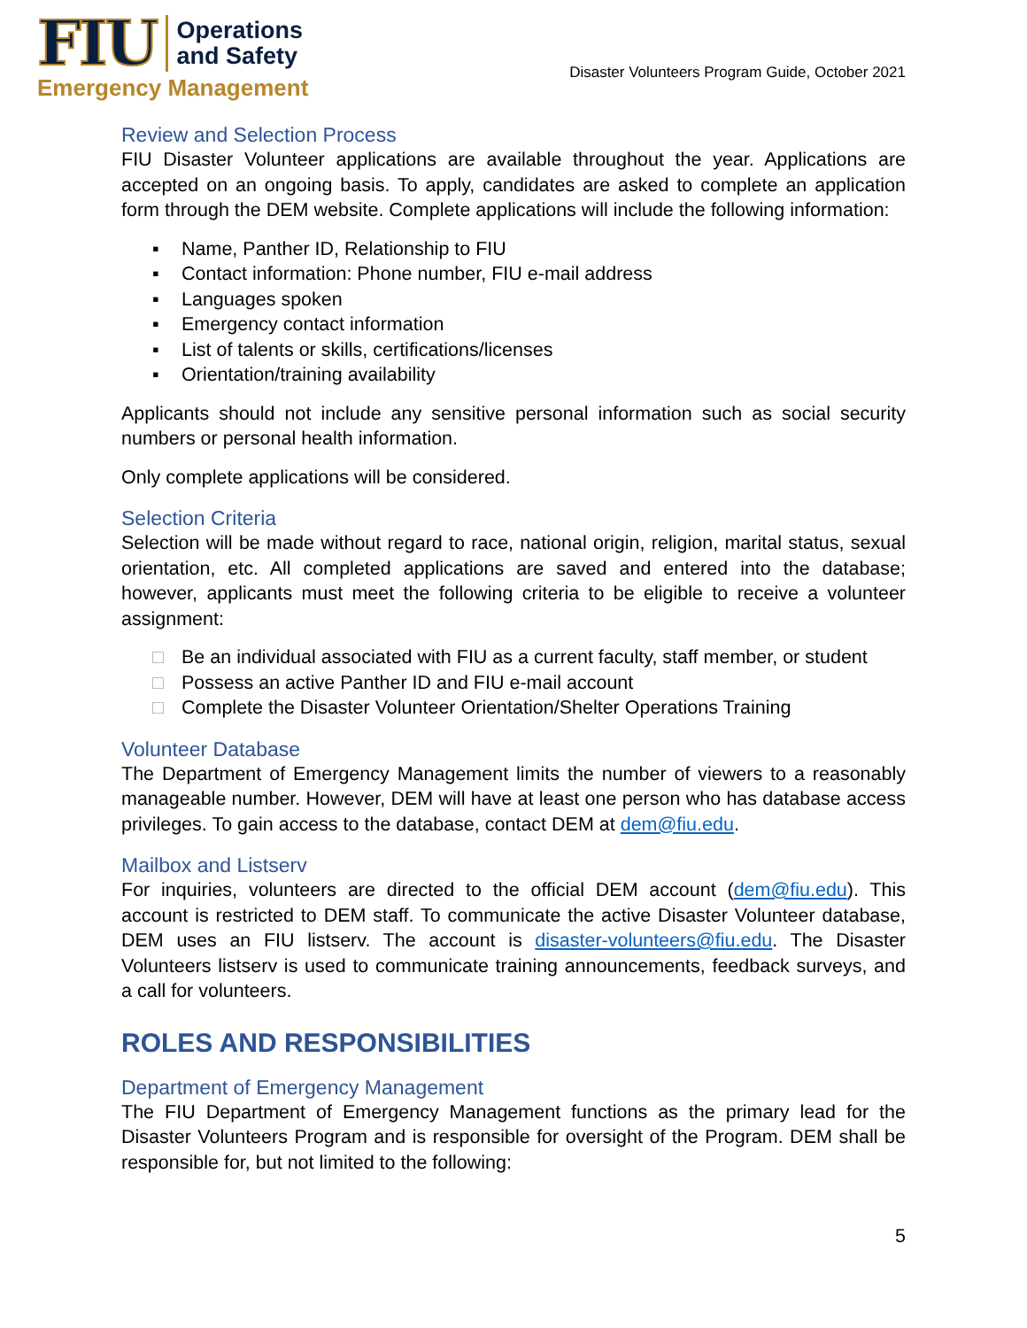FIU Operations
and Safety
Emergency Management
Disaster Volunteers Program Guide, October 2021
Review and Selection Process
FIU Disaster Volunteer applications are available throughout the year. Applications are accepted on an ongoing basis. To apply, candidates are asked to complete an application form through the DEM website. Complete applications will include the following information:
▪ Name, Panther ID, Relationship to FIU
▪ Contact information: Phone number, FIU e-mail address
▪ Languages spoken
▪ Emergency contact information
▪ List of talents or skills, certifications/licenses
▪ Orientation/training availability
Applicants should not include any sensitive personal information such as social security numbers or personal health information.
Only complete applications will be considered.
Selection Criteria
Selection will be made without regard to race, national origin, religion, marital status, sexual orientation, etc. All completed applications are saved and entered into the database; however, applicants must meet the following criteria to be eligible to receive a volunteer assignment:
□ Be an individual associated with FIU as a current faculty, staff member, or student
□ Possess an active Panther ID and FIU e-mail account
□ Complete the Disaster Volunteer Orientation/Shelter Operations Training
Volunteer Database
The Department of Emergency Management limits the number of viewers to a reasonably manageable number. However, DEM will have at least one person who has database access privileges. To gain access to the database, contact DEM at dem@fiu.edu.
Mailbox and Listserv
For inquiries, volunteers are directed to the official DEM account (dem@fiu.edu). This account is restricted to DEM staff. To communicate the active Disaster Volunteer database, DEM uses an FIU listserv. The account is disaster-volunteers@fiu.edu. The Disaster Volunteers listserv is used to communicate training announcements, feedback surveys, and a call for volunteers.
ROLES AND RESPONSIBILITIES
Department of Emergency Management
The FIU Department of Emergency Management functions as the primary lead for the Disaster Volunteers Program and is responsible for oversight of the Program. DEM shall be responsible for, but not limited to the following:
5